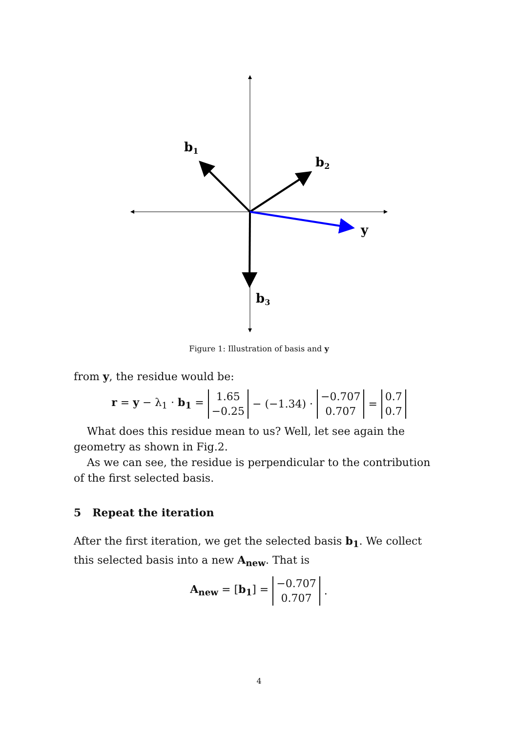b1
b2
b3
y
Figure 1: Illustration of basis and y
from y, the residue would be:
r = y − λ<sub>1</sub> · b<sub>1</sub> = 1.65 −0.25 − (−1.34) · −0.707 0.707 = 0.7 0.7
What does this residue mean to us? Well, let see again the geometry as shown in Fig.2.
As we can see, the residue is perpendicular to the contribution of the first selected basis.
5 Repeat the iteration
After the first iteration, we get the selected basis b<sub>1</sub>. We collect this selected basis into a new A<sub>new</sub>. That is
A<sub>new</sub> = [b<sub>1</sub>] = −0.707 0.707.
4